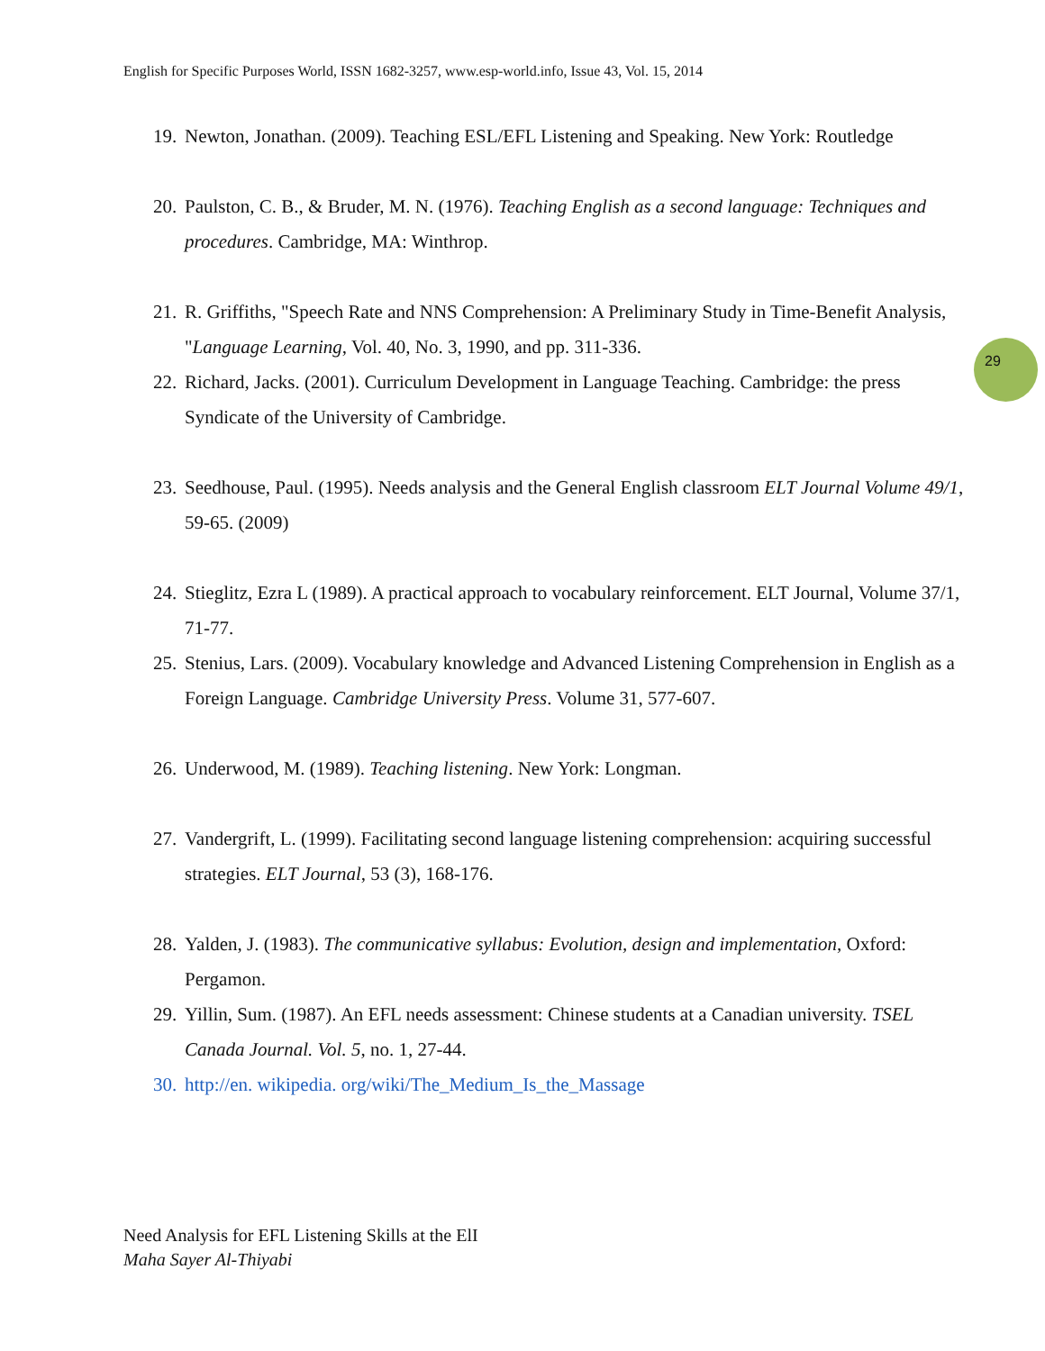English for Specific Purposes World, ISSN 1682-3257, www.esp-world.info, Issue 43, Vol. 15, 2014
29
19. Newton, Jonathan. (2009). Teaching ESL/EFL Listening and Speaking. New York: Routledge
20. Paulston, C. B., & Bruder, M. N. (1976). Teaching English as a second language: Techniques and procedures. Cambridge, MA: Winthrop.
21. R. Griffiths, "Speech Rate and NNS Comprehension: A Preliminary Study in Time-Benefit Analysis, "Language Learning, Vol. 40, No. 3, 1990, and pp. 311-336.
22. Richard, Jacks. (2001). Curriculum Development in Language Teaching. Cambridge: the press Syndicate of the University of Cambridge.
23. Seedhouse, Paul. (1995). Needs analysis and the General English classroom ELT Journal Volume 49/1, 59-65. (2009)
24. Stieglitz, Ezra L (1989). A practical approach to vocabulary reinforcement. ELT Journal, Volume 37/1, 71-77.
25. Stenius, Lars. (2009). Vocabulary knowledge and Advanced Listening Comprehension in English as a Foreign Language. Cambridge University Press. Volume 31, 577-607.
26. Underwood, M. (1989). Teaching listening. New York: Longman.
27. Vandergrift, L. (1999). Facilitating second language listening comprehension: acquiring successful strategies. ELT Journal, 53 (3), 168-176.
28. Yalden, J. (1983). The communicative syllabus: Evolution, design and implementation, Oxford: Pergamon.
29. Yillin, Sum. (1987). An EFL needs assessment: Chinese students at a Canadian university. TSEL Canada Journal. Vol. 5, no. 1, 27-44.
30. http://en. wikipedia. org/wiki/The_Medium_Is_the_Massage
Need Analysis for EFL Listening Skills at the ElI
Maha Sayer Al-Thiyabi